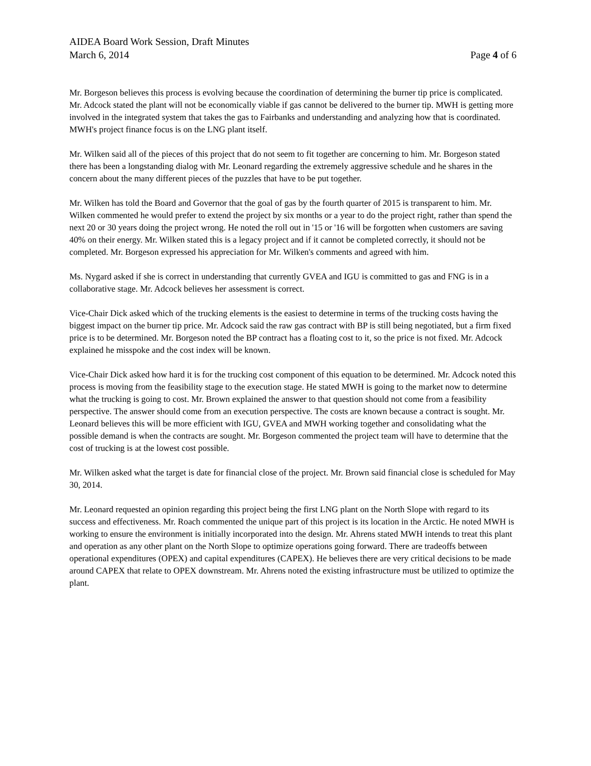AIDEA Board Work Session, Draft Minutes
March 6, 2014 Page 4 of 6
Mr. Borgeson believes this process is evolving because the coordination of determining the burner tip price is complicated. Mr. Adcock stated the plant will not be economically viable if gas cannot be delivered to the burner tip. MWH is getting more involved in the integrated system that takes the gas to Fairbanks and understanding and analyzing how that is coordinated. MWH's project finance focus is on the LNG plant itself.
Mr. Wilken said all of the pieces of this project that do not seem to fit together are concerning to him. Mr. Borgeson stated there has been a longstanding dialog with Mr. Leonard regarding the extremely aggressive schedule and he shares in the concern about the many different pieces of the puzzles that have to be put together.
Mr. Wilken has told the Board and Governor that the goal of gas by the fourth quarter of 2015 is transparent to him. Mr. Wilken commented he would prefer to extend the project by six months or a year to do the project right, rather than spend the next 20 or 30 years doing the project wrong. He noted the roll out in '15 or '16 will be forgotten when customers are saving 40% on their energy. Mr. Wilken stated this is a legacy project and if it cannot be completed correctly, it should not be completed. Mr. Borgeson expressed his appreciation for Mr. Wilken's comments and agreed with him.
Ms. Nygard asked if she is correct in understanding that currently GVEA and IGU is committed to gas and FNG is in a collaborative stage. Mr. Adcock believes her assessment is correct.
Vice-Chair Dick asked which of the trucking elements is the easiest to determine in terms of the trucking costs having the biggest impact on the burner tip price. Mr. Adcock said the raw gas contract with BP is still being negotiated, but a firm fixed price is to be determined. Mr. Borgeson noted the BP contract has a floating cost to it, so the price is not fixed. Mr. Adcock explained he misspoke and the cost index will be known.
Vice-Chair Dick asked how hard it is for the trucking cost component of this equation to be determined. Mr. Adcock noted this process is moving from the feasibility stage to the execution stage. He stated MWH is going to the market now to determine what the trucking is going to cost. Mr. Brown explained the answer to that question should not come from a feasibility perspective. The answer should come from an execution perspective. The costs are known because a contract is sought. Mr. Leonard believes this will be more efficient with IGU, GVEA and MWH working together and consolidating what the possible demand is when the contracts are sought. Mr. Borgeson commented the project team will have to determine that the cost of trucking is at the lowest cost possible.
Mr. Wilken asked what the target is date for financial close of the project. Mr. Brown said financial close is scheduled for May 30, 2014.
Mr. Leonard requested an opinion regarding this project being the first LNG plant on the North Slope with regard to its success and effectiveness. Mr. Roach commented the unique part of this project is its location in the Arctic. He noted MWH is working to ensure the environment is initially incorporated into the design. Mr. Ahrens stated MWH intends to treat this plant and operation as any other plant on the North Slope to optimize operations going forward. There are tradeoffs between operational expenditures (OPEX) and capital expenditures (CAPEX). He believes there are very critical decisions to be made around CAPEX that relate to OPEX downstream. Mr. Ahrens noted the existing infrastructure must be utilized to optimize the plant.